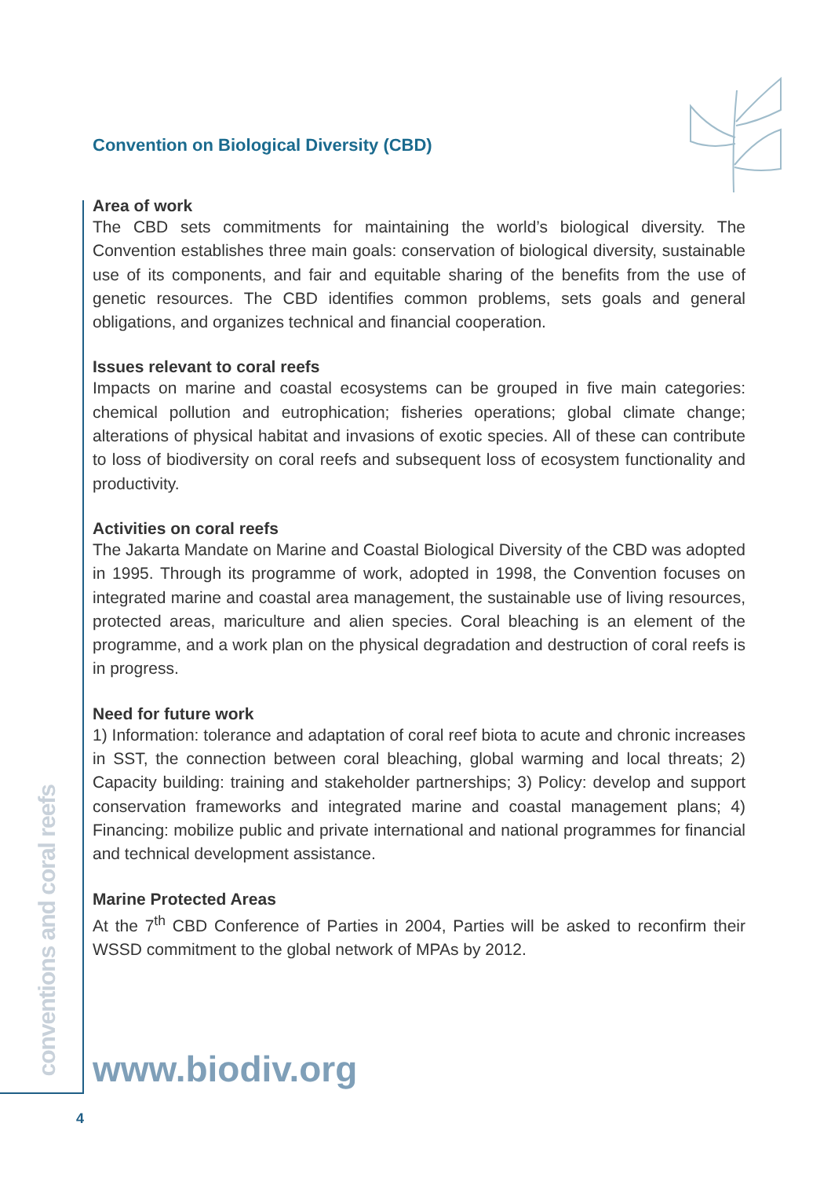conventions and coral reefs
Convention on Biological Diversity (CBD)
Area of work
The CBD sets commitments for maintaining the world’s biological diversity. The Convention establishes three main goals: conservation of biological diversity, sustainable use of its components, and fair and equitable sharing of the benefits from the use of genetic resources. The CBD identifies common problems, sets goals and general obligations, and organizes technical and financial cooperation.
Issues relevant to coral reefs
Impacts on marine and coastal ecosystems can be grouped in five main categories: chemical pollution and eutrophication; fisheries operations; global climate change; alterations of physical habitat and invasions of exotic species. All of these can contribute to loss of biodiversity on coral reefs and subsequent loss of ecosystem functionality and productivity.
Activities on coral reefs
The Jakarta Mandate on Marine and Coastal Biological Diversity of the CBD was adopted in 1995. Through its programme of work, adopted in 1998, the Convention focuses on integrated marine and coastal area management, the sustainable use of living resources, protected areas, mariculture and alien species. Coral bleaching is an element of the programme, and a work plan on the physical degradation and destruction of coral reefs is in progress.
Need for future work
1) Information: tolerance and adaptation of coral reef biota to acute and chronic increases in SST, the connection between coral bleaching, global warming and local threats; 2) Capacity building: training and stakeholder partnerships; 3) Policy: develop and support conservation frameworks and integrated marine and coastal management plans; 4) Financing: mobilize public and private international and national programmes for financial and technical development assistance.
Marine Protected Areas
At the 7<sup>th</sup> CBD Conference of Parties in 2004, Parties will be asked to reconfirm their WSSD commitment to the global network of MPAs by 2012.
www.biodiv.org
4